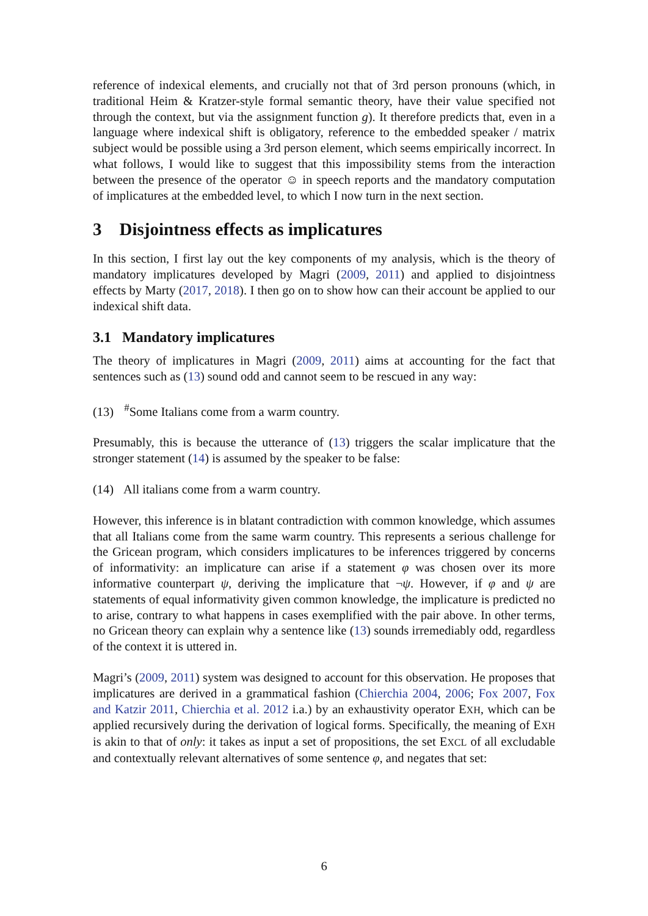reference of indexical elements, and crucially not that of 3rd person pronouns (which, in traditional Heim & Kratzer-style formal semantic theory, have their value specified not through the context, but via the assignment function g). It therefore predicts that, even in a language where indexical shift is obligatory, reference to the embedded speaker / matrix subject would be possible using a 3rd person element, which seems empirically incorrect. In what follows, I would like to suggest that this impossibility stems from the interaction between the presence of the operator ☺ in speech reports and the mandatory computation of implicatures at the embedded level, to which I now turn in the next section.
3 Disjointness effects as implicatures
In this section, I first lay out the key components of my analysis, which is the theory of mandatory implicatures developed by Magri (2009, 2011) and applied to disjointness effects by Marty (2017, 2018). I then go on to show how can their account be applied to our indexical shift data.
3.1 Mandatory implicatures
The theory of implicatures in Magri (2009, 2011) aims at accounting for the fact that sentences such as (13) sound odd and cannot seem to be rescued in any way:
(13) <sup>#</sup>Some Italians come from a warm country.
Presumably, this is because the utterance of (13) triggers the scalar implicature that the stronger statement (14) is assumed by the speaker to be false:
(14) All italians come from a warm country.
However, this inference is in blatant contradiction with common knowledge, which assumes that all Italians come from the same warm country. This represents a serious challenge for the Gricean program, which considers implicatures to be inferences triggered by concerns of informativity: an implicature can arise if a statement φ was chosen over its more informative counterpart ψ, deriving the implicature that ¬ψ. However, if φ and ψ are statements of equal informativity given common knowledge, the implicature is predicted no to arise, contrary to what happens in cases exemplified with the pair above. In other terms, no Gricean theory can explain why a sentence like (13) sounds irremediably odd, regardless of the context it is uttered in.
Magri’s (2009, 2011) system was designed to account for this observation. He proposes that implicatures are derived in a grammatical fashion (Chierchia 2004, 2006; Fox 2007, Fox and Katzir 2011, Chierchia et al. 2012 i.a.) by an exhaustivity operator EXH, which can be applied recursively during the derivation of logical forms. Specifically, the meaning of EXH is akin to that of only: it takes as input a set of propositions, the set EXCL of all excludable and contextually relevant alternatives of some sentence φ, and negates that set:
6